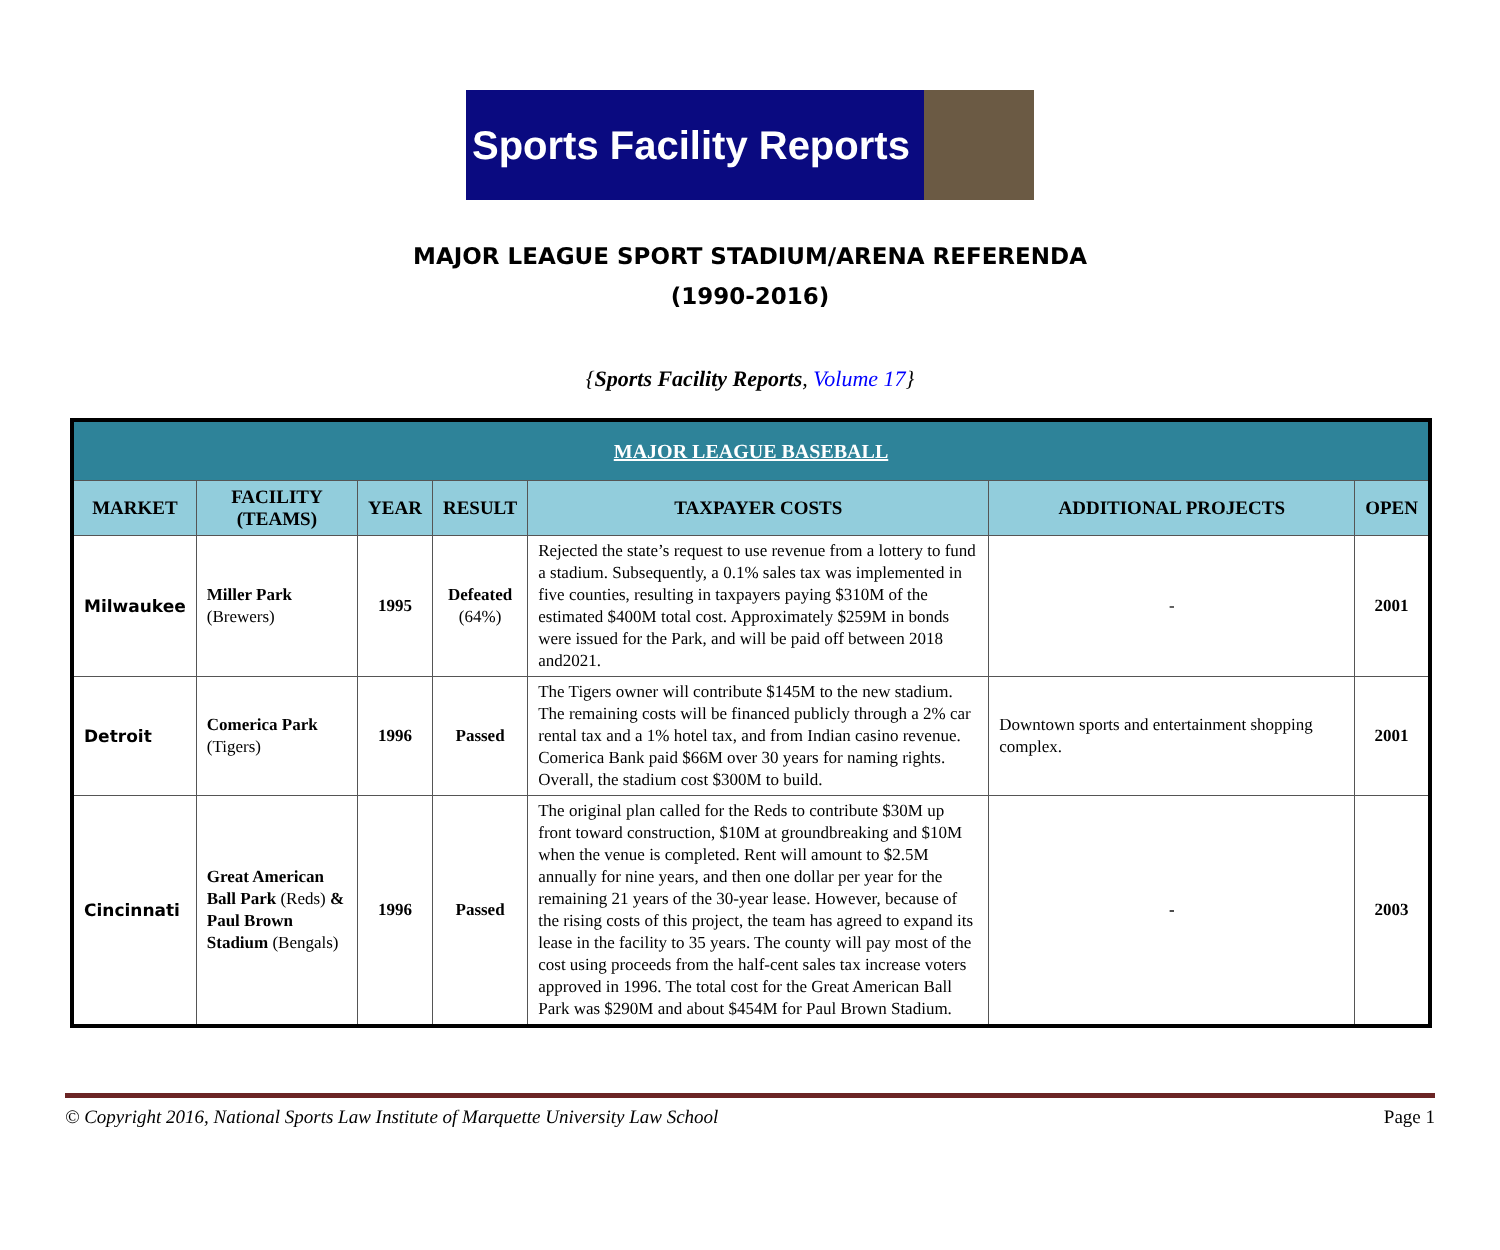Sports Facility Reports
MAJOR LEAGUE SPORT STADIUM/ARENA REFERENDA
(1990-2016)
{Sports Facility Reports, Volume 17}
| MAJOR LEAGUE BASEBALL | | | | | | |
| MARKET | FACILITY (TEAMS) | YEAR | RESULT | TAXPAYER COSTS | ADDITIONAL PROJECTS | OPEN |
| Milwaukee | Miller Park (Brewers) | 1995 | Defeated (64%) | Rejected the state’s request to use revenue from a lottery to fund a stadium. Subsequently, a 0.1% sales tax was implemented in five counties, resulting in taxpayers paying $310M of the estimated $400M total cost. Approximately $259M in bonds were issued for the Park, and will be paid off between 2018 and2021. | - | 2001 |
| Detroit | Comerica Park (Tigers) | 1996 | Passed | The Tigers owner will contribute $145M to the new stadium. The remaining costs will be financed publicly through a 2% car rental tax and a 1% hotel tax, and from Indian casino revenue. Comerica Bank paid $66M over 30 years for naming rights. Overall, the stadium cost $300M to build. | Downtown sports and entertainment shopping complex. | 2001 |
| Cincinnati | Great American Ball Park (Reds) & Paul Brown Stadium (Bengals) | 1996 | Passed | The original plan called for the Reds to contribute $30M up front toward construction, $10M at groundbreaking and $10M when the venue is completed. Rent will amount to $2.5M annually for nine years, and then one dollar per year for the remaining 21 years of the 30-year lease. However, because of the rising costs of this project, the team has agreed to expand its lease in the facility to 35 years. The county will pay most of the cost using proceeds from the half-cent sales tax increase voters approved in 1996. The total cost for the Great American Ball Park was $290M and about $454M for Paul Brown Stadium. | - | 2003 |
© Copyright 2016, National Sports Law Institute of Marquette University Law School Page 1